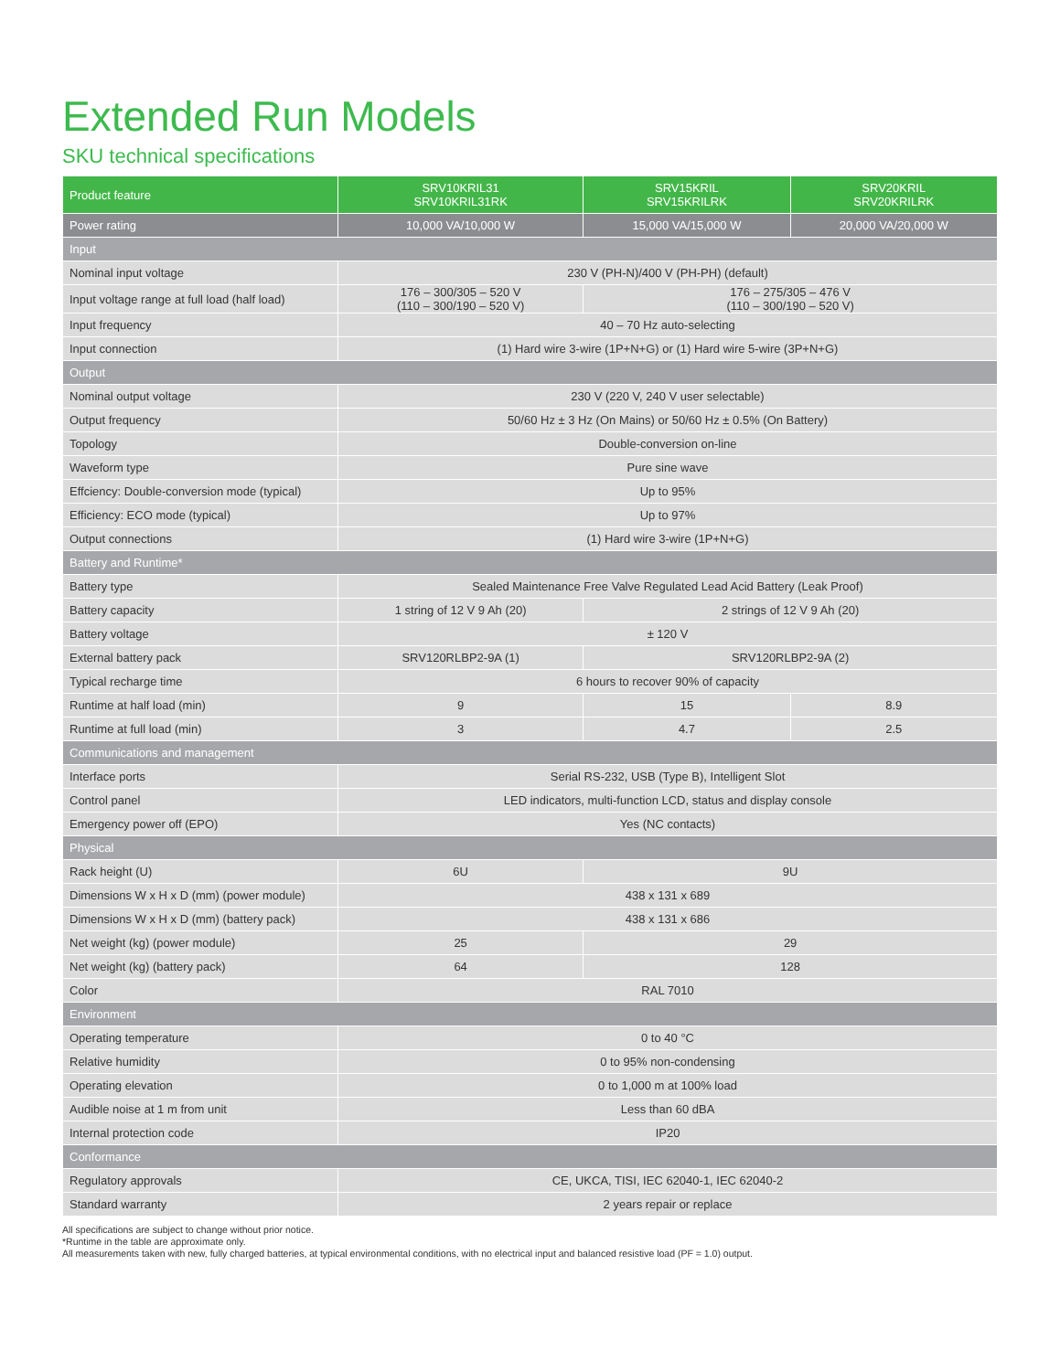Extended Run Models
SKU technical specifications
| Product feature | SRV10KRIL31 SRV10KRIL31RK | SRV15KRIL SRV15KRILRK | SRV20KRIL SRV20KRILRK |
| --- | --- | --- | --- |
| Power rating | 10,000 VA/10,000 W | 15,000 VA/15,000 W | 20,000 VA/20,000 W |
| Input | | | |
| Nominal input voltage | 230 V (PH-N)/400 V (PH-PH) (default) | | |
| Input voltage range at full load (half load) | 176 – 300/305 – 520 V (110 – 300/190 – 520 V) | 176 – 275/305 – 476 V (110 – 300/190 – 520 V) | |
| Input frequency | 40 – 70 Hz auto-selecting | | |
| Input connection | (1) Hard wire 3-wire (1P+N+G) or (1) Hard wire 5-wire (3P+N+G) | | |
| Output | | | |
| Nominal output voltage | 230 V (220 V, 240 V user selectable) | | |
| Output frequency | 50/60 Hz ± 3 Hz (On Mains) or 50/60 Hz ± 0.5% (On Battery) | | |
| Topology | Double-conversion on-line | | |
| Waveform type | Pure sine wave | | |
| Effciency: Double-conversion mode (typical) | Up to 95% | | |
| Efficiency: ECO mode (typical) | Up to 97% | | |
| Output connections | (1) Hard wire 3-wire (1P+N+G) | | |
| Battery and Runtime* | | | |
| Battery type | Sealed Maintenance Free Valve Regulated Lead Acid Battery (Leak Proof) | | |
| Battery capacity | 1 string of 12 V 9 Ah (20) | 2 strings of 12 V 9 Ah (20) | |
| Battery voltage | ± 120 V | | |
| External battery pack | SRV120RLBP2-9A (1) | SRV120RLBP2-9A (2) | |
| Typical recharge time | 6 hours to recover 90% of capacity | | |
| Runtime at half load (min) | 9 | 15 | 8.9 |
| Runtime at full load (min) | 3 | 4.7 | 2.5 |
| Communications and management | | | |
| Interface ports | Serial RS-232, USB (Type B), Intelligent Slot | | |
| Control panel | LED indicators, multi-function LCD, status and display console | | |
| Emergency power off (EPO) | Yes (NC contacts) | | |
| Physical | | | |
| Rack height (U) | 6U | 9U | |
| Dimensions W x H x D (mm) (power module) | 438 x 131 x 689 | | |
| Dimensions W x H x D (mm) (battery pack) | 438 x 131 x 686 | | |
| Net weight (kg) (power module) | 25 | 29 | |
| Net weight (kg) (battery pack) | 64 | 128 | |
| Color | RAL 7010 | | |
| Environment | | | |
| Operating temperature | 0 to 40 °C | | |
| Relative humidity | 0 to 95% non-condensing | | |
| Operating elevation | 0 to 1,000 m at 100% load | | |
| Audible noise at 1 m from unit | Less than 60 dBA | | |
| Internal protection code | IP20 | | |
| Conformance | | | |
| Regulatory approvals | CE, UKCA, TISI, IEC 62040-1, IEC 62040-2 | | |
| Standard warranty | 2 years repair or replace | | |
All specifications are subject to change without prior notice.
*Runtime in the table are approximate only.
All measurements taken with new, fully charged batteries, at typical environmental conditions, with no electrical input and balanced resistive load (PF = 1.0) output.